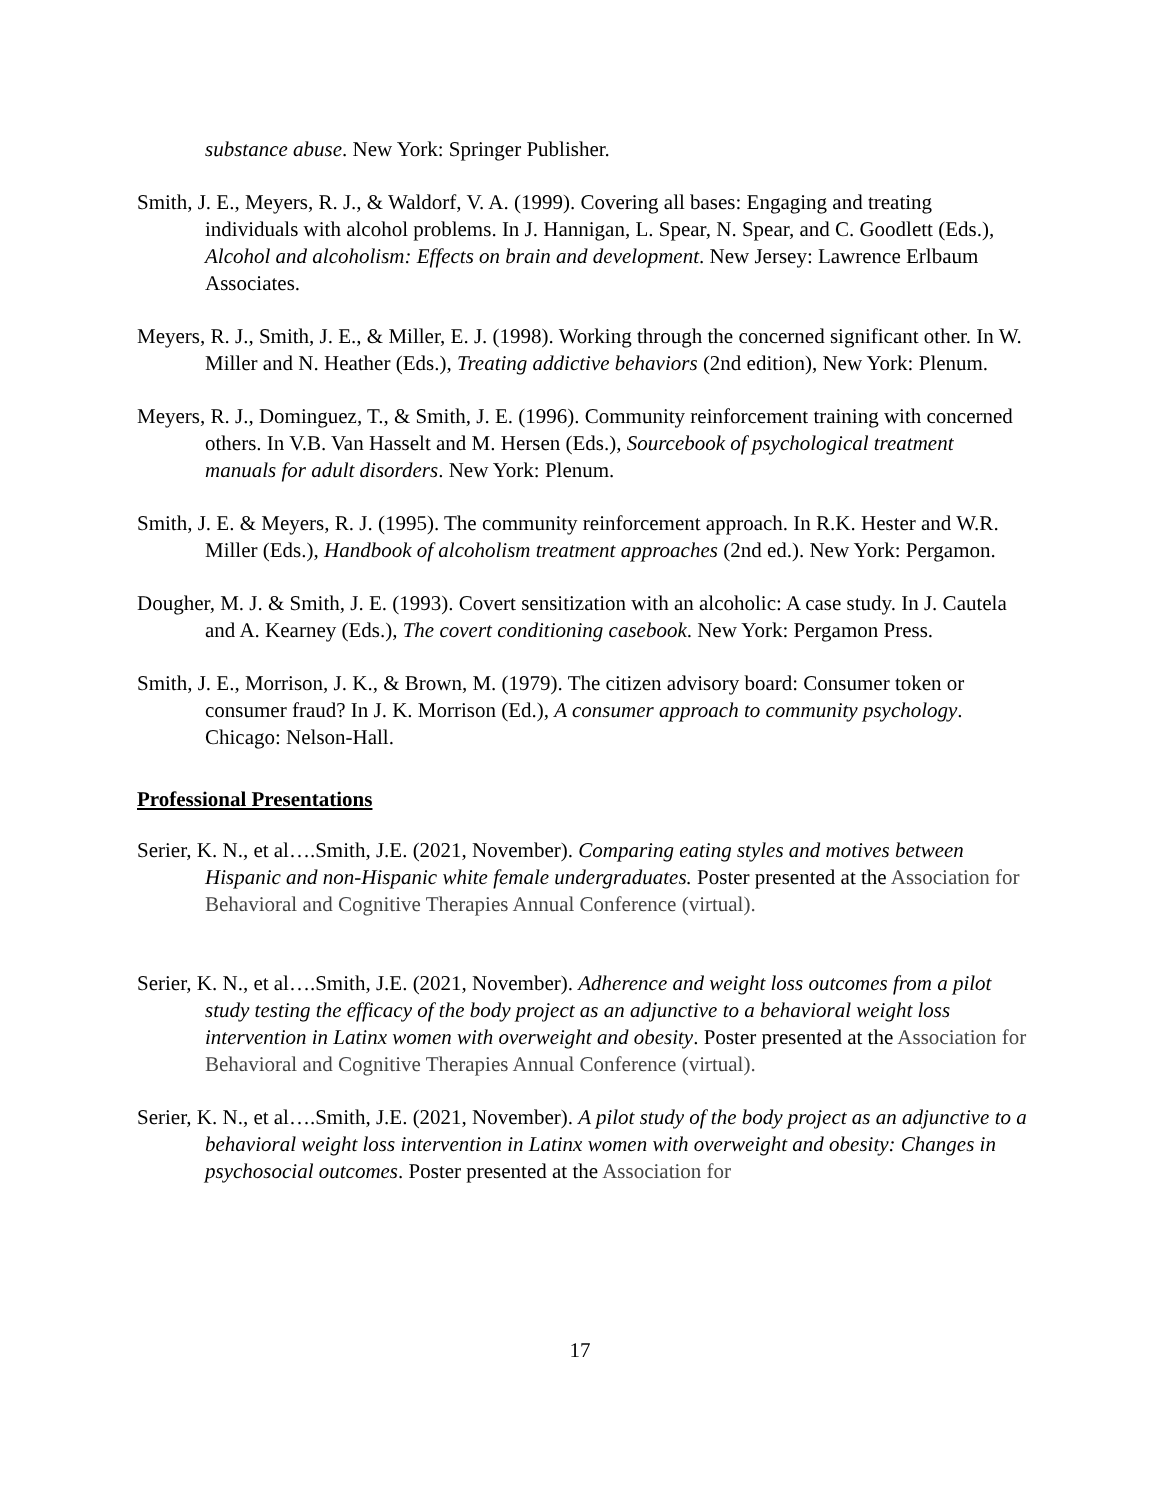substance abuse. New York: Springer Publisher.
Smith, J. E., Meyers, R. J., & Waldorf, V. A. (1999). Covering all bases: Engaging and treating individuals with alcohol problems. In J. Hannigan, L. Spear, N. Spear, and C. Goodlett (Eds.), Alcohol and alcoholism: Effects on brain and development. New Jersey: Lawrence Erlbaum Associates.
Meyers, R. J., Smith, J. E., & Miller, E. J. (1998). Working through the concerned significant other. In W. Miller and N. Heather (Eds.), Treating addictive behaviors (2nd edition), New York: Plenum.
Meyers, R. J., Dominguez, T., & Smith, J. E. (1996). Community reinforcement training with concerned others. In V.B. Van Hasselt and M. Hersen (Eds.), Sourcebook of psychological treatment manuals for adult disorders. New York: Plenum.
Smith, J. E. & Meyers, R. J. (1995). The community reinforcement approach. In R.K. Hester and W.R. Miller (Eds.), Handbook of alcoholism treatment approaches (2nd ed.). New York: Pergamon.
Dougher, M. J. & Smith, J. E. (1993). Covert sensitization with an alcoholic: A case study. In J. Cautela and A. Kearney (Eds.), The covert conditioning casebook. New York: Pergamon Press.
Smith, J. E., Morrison, J. K., & Brown, M. (1979). The citizen advisory board: Consumer token or consumer fraud? In J. K. Morrison (Ed.), A consumer approach to community psychology. Chicago: Nelson-Hall.
Professional Presentations
Serier, K. N., et al….Smith, J.E. (2021, November). Comparing eating styles and motives between Hispanic and non-Hispanic white female undergraduates. Poster presented at the Association for Behavioral and Cognitive Therapies Annual Conference (virtual).
Serier, K. N., et al….Smith, J.E. (2021, November). Adherence and weight loss outcomes from a pilot study testing the efficacy of the body project as an adjunctive to a behavioral weight loss intervention in Latinx women with overweight and obesity. Poster presented at the Association for Behavioral and Cognitive Therapies Annual Conference (virtual).
Serier, K. N., et al….Smith, J.E. (2021, November). A pilot study of the body project as an adjunctive to a behavioral weight loss intervention in Latinx women with overweight and obesity: Changes in psychosocial outcomes. Poster presented at the Association for
17